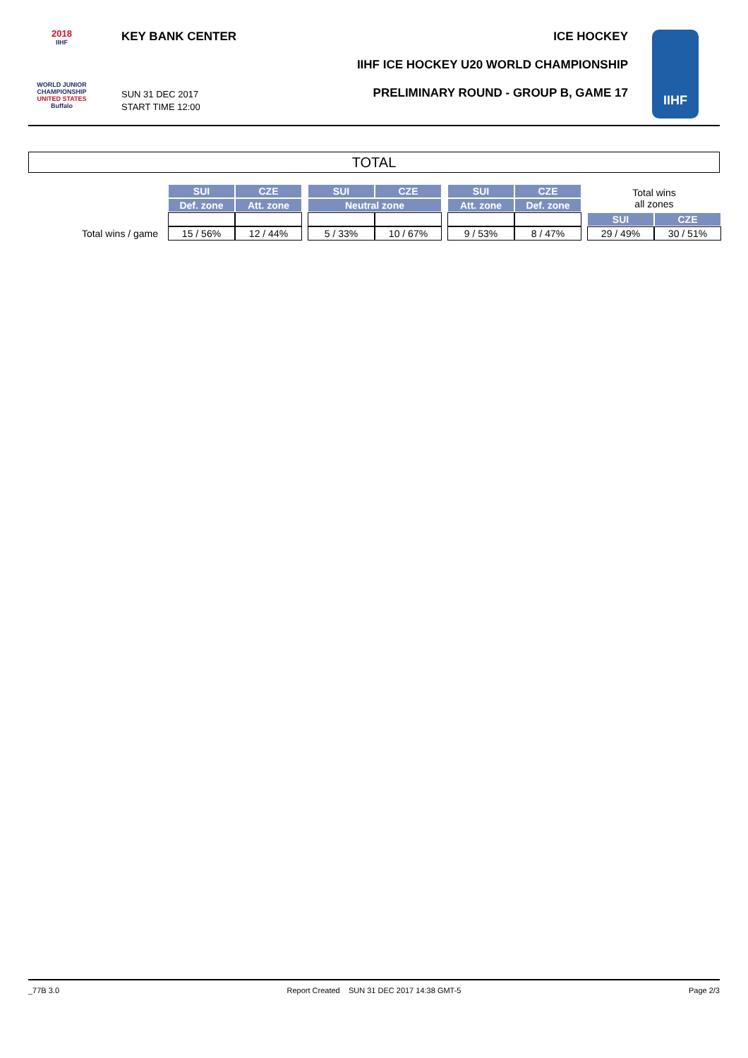2018
IIHF
WORLD JUNIOR
CHAMPIONSHIP
UNITED STATES
Buffalo
KEY BANK CENTER ICE HOCKEY
IIHF ICE HOCKEY U20 WORLD CHAMPIONSHIP
PRELIMINARY ROUND - GROUP B, GAME 17
SUN 31 DEC 2017
START TIME 12:00
IIHF
TOTAL
| | | SUI | CZE | | SUI | CZE | | SUI | CZE | | Total wins all zones | |
| | | Def. zone | Att. zone | | Neutral zone | | | Att. zone | Def. zone | | | |
| | | | | | | | | | | | SUI | CZE |
| Total wins / game | | 15 / 56% | 12 / 44% | | 5 / 33% | 10 / 67% | | 9 / 53% | 8 / 47% | | 29 / 49% | 30 / 51% |
_77B 3.0 Report Created SUN 31 DEC 2017 14:38 GMT-5 Page 2/3